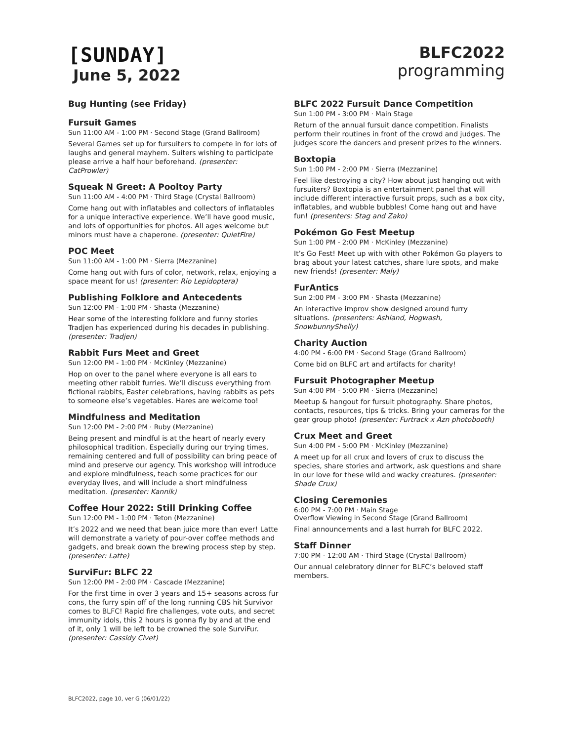[SUNDAY]
June 5, 2022
BLFC2022
programming
Bug Hunting (see Friday)
Fursuit Games
Sun 11:00 AM - 1:00 PM · Second Stage (Grand Ballroom)
Several Games set up for fursuiters to compete in for lots of laughs and general mayhem. Suiters wishing to participate please arrive a half hour beforehand. (presenter: CatProwler)
Squeak N Greet: A Pooltoy Party
Sun 11:00 AM - 4:00 PM · Third Stage (Crystal Ballroom)
Come hang out with inflatables and collectors of inflatables for a unique interactive experience. We’ll have good music, and lots of opportunities for photos. All ages welcome but minors must have a chaperone. (presenter: QuietFire)
POC Meet
Sun 11:00 AM - 1:00 PM · Sierra (Mezzanine)
Come hang out with furs of color, network, relax, enjoying a space meant for us! (presenter: Rio Lepidoptera)
Publishing Folklore and Antecedents
Sun 12:00 PM - 1:00 PM · Shasta (Mezzanine)
Hear some of the interesting folklore and funny stories Tradjen has experienced during his decades in publishing. (presenter: Tradjen)
Rabbit Furs Meet and Greet
Sun 12:00 PM - 1:00 PM · McKinley (Mezzanine)
Hop on over to the panel where everyone is all ears to meeting other rabbit furries. We’ll discuss everything from fictional rabbits, Easter celebrations, having rabbits as pets to someone else’s vegetables. Hares are welcome too!
Mindfulness and Meditation
Sun 12:00 PM - 2:00 PM · Ruby (Mezzanine)
Being present and mindful is at the heart of nearly every philosophical tradition. Especially during our trying times, remaining centered and full of possibility can bring peace of mind and preserve our agency. This workshop will introduce and explore mindfulness, teach some practices for our everyday lives, and will include a short mindfulness meditation. (presenter: Kannik)
Coffee Hour 2022: Still Drinking Coffee
Sun 12:00 PM - 1:00 PM · Teton (Mezzanine)
It’s 2022 and we need that bean juice more than ever! Latte will demonstrate a variety of pour-over coffee methods and gadgets, and break down the brewing process step by step. (presenter: Latte)
SurviFur: BLFC 22
Sun 12:00 PM - 2:00 PM · Cascade (Mezzanine)
For the first time in over 3 years and 15+ seasons across fur cons, the furry spin off of the long running CBS hit Survivor comes to BLFC! Rapid fire challenges, vote outs, and secret immunity idols, this 2 hours is gonna fly by and at the end of it, only 1 will be left to be crowned the sole SurviFur. (presenter: Cassidy Civet)
BLFC 2022 Fursuit Dance Competition
Sun 1:00 PM - 3:00 PM · Main Stage
Return of the annual fursuit dance competition. Finalists perform their routines in front of the crowd and judges. The judges score the dancers and present prizes to the winners.
Boxtopia
Sun 1:00 PM - 2:00 PM · Sierra (Mezzanine)
Feel like destroying a city? How about just hanging out with fursuiters? Boxtopia is an entertainment panel that will include different interactive fursuit props, such as a box city, inflatables, and wubble bubbles! Come hang out and have fun! (presenters: Stag and Zako)
Pokémon Go Fest Meetup
Sun 1:00 PM - 2:00 PM · McKinley (Mezzanine)
It’s Go Fest! Meet up with with other Pokémon Go players to brag about your latest catches, share lure spots, and make new friends! (presenter: Maly)
FurAntics
Sun 2:00 PM - 3:00 PM · Shasta (Mezzanine)
An interactive improv show designed around furry situations. (presenters: Ashland, Hogwash, SnowbunnyShelly)
Charity Auction
4:00 PM - 6:00 PM · Second Stage (Grand Ballroom)
Come bid on BLFC art and artifacts for charity!
Fursuit Photographer Meetup
Sun 4:00 PM - 5:00 PM · Sierra (Mezzanine)
Meetup & hangout for fursuit photography. Share photos, contacts, resources, tips & tricks. Bring your cameras for the gear group photo! (presenter: Furtrack x Azn photobooth)
Crux Meet and Greet
Sun 4:00 PM - 5:00 PM · McKinley (Mezzanine)
A meet up for all crux and lovers of crux to discuss the species, share stories and artwork, ask questions and share in our love for these wild and wacky creatures. (presenter: Shade Crux)
Closing Ceremonies
6:00 PM - 7:00 PM · Main Stage
Overflow Viewing in Second Stage (Grand Ballroom)
Final announcements and a last hurrah for BLFC 2022.
Staff Dinner
7:00 PM - 12:00 AM · Third Stage (Crystal Ballroom)
Our annual celebratory dinner for BLFC’s beloved staff members.
BLFC2022, page 10, ver G (06/01/22)